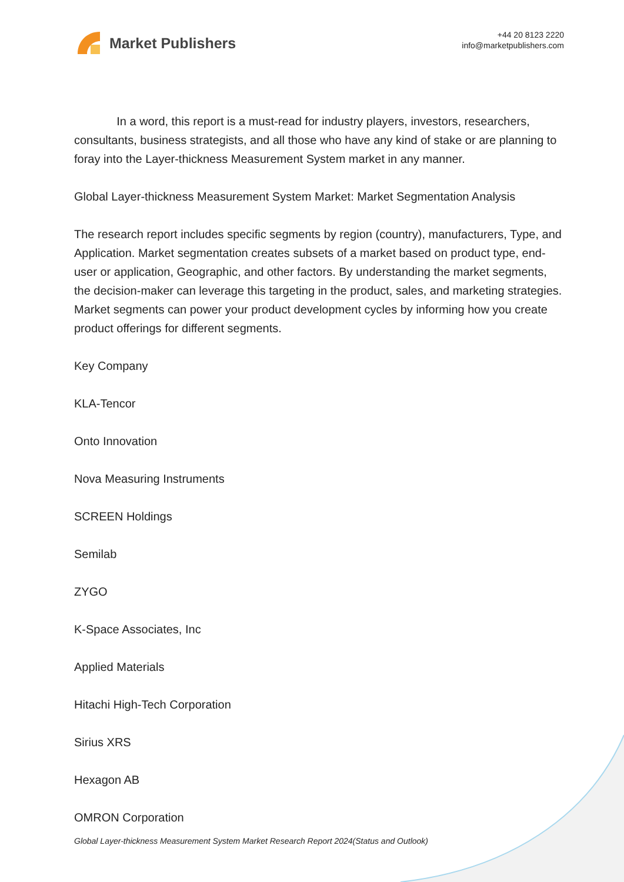Market Publishers
+44 20 8123 2220
info@marketpublishers.com
In a word, this report is a must-read for industry players, investors, researchers, consultants, business strategists, and all those who have any kind of stake or are planning to foray into the Layer-thickness Measurement System market in any manner.
Global Layer-thickness Measurement System Market: Market Segmentation Analysis
The research report includes specific segments by region (country), manufacturers, Type, and Application. Market segmentation creates subsets of a market based on product type, end-user or application, Geographic, and other factors. By understanding the market segments, the decision-maker can leverage this targeting in the product, sales, and marketing strategies. Market segments can power your product development cycles by informing how you create product offerings for different segments.
Key Company
KLA-Tencor
Onto Innovation
Nova Measuring Instruments
SCREEN Holdings
Semilab
ZYGO
K-Space Associates, Inc
Applied Materials
Hitachi High-Tech Corporation
Sirius XRS
Hexagon AB
OMRON Corporation
Global Layer-thickness Measurement System Market Research Report 2024(Status and Outlook)